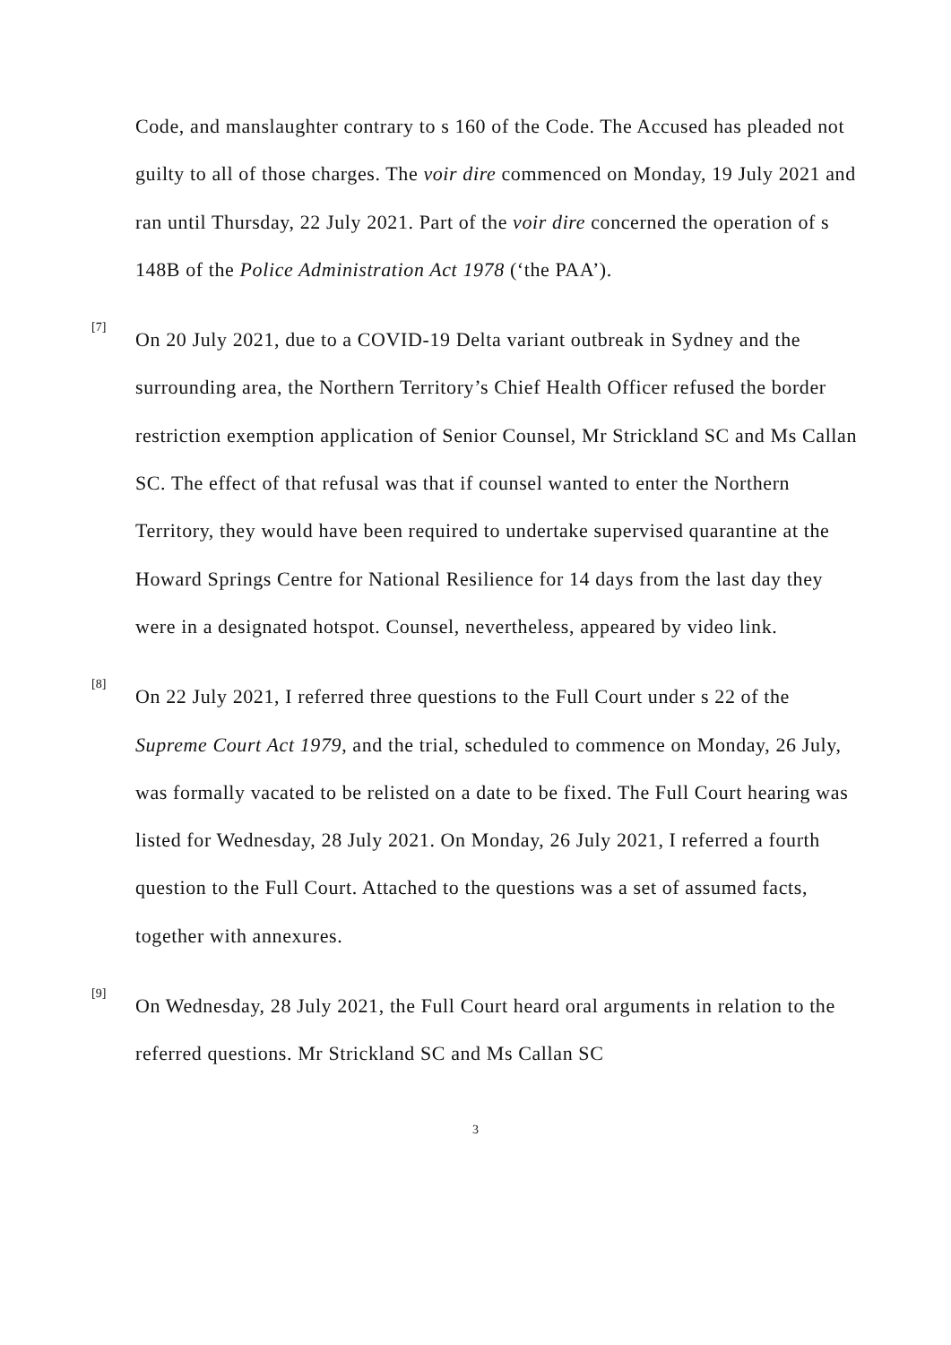Code, and manslaughter contrary to s 160 of the Code. The Accused has pleaded not guilty to all of those charges. The voir dire commenced on Monday, 19 July 2021 and ran until Thursday, 22 July 2021. Part of the voir dire concerned the operation of s 148B of the Police Administration Act 1978 (‘the PAA’).
[7]
On 20 July 2021, due to a COVID-19 Delta variant outbreak in Sydney and the surrounding area, the Northern Territory’s Chief Health Officer refused the border restriction exemption application of Senior Counsel, Mr Strickland SC and Ms Callan SC. The effect of that refusal was that if counsel wanted to enter the Northern Territory, they would have been required to undertake supervised quarantine at the Howard Springs Centre for National Resilience for 14 days from the last day they were in a designated hotspot. Counsel, nevertheless, appeared by video link.
[8]
On 22 July 2021, I referred three questions to the Full Court under s 22 of the Supreme Court Act 1979, and the trial, scheduled to commence on Monday, 26 July, was formally vacated to be relisted on a date to be fixed. The Full Court hearing was listed for Wednesday, 28 July 2021. On Monday, 26 July 2021, I referred a fourth question to the Full Court. Attached to the questions was a set of assumed facts, together with annexures.
[9]
On Wednesday, 28 July 2021, the Full Court heard oral arguments in relation to the referred questions. Mr Strickland SC and Ms Callan SC
3